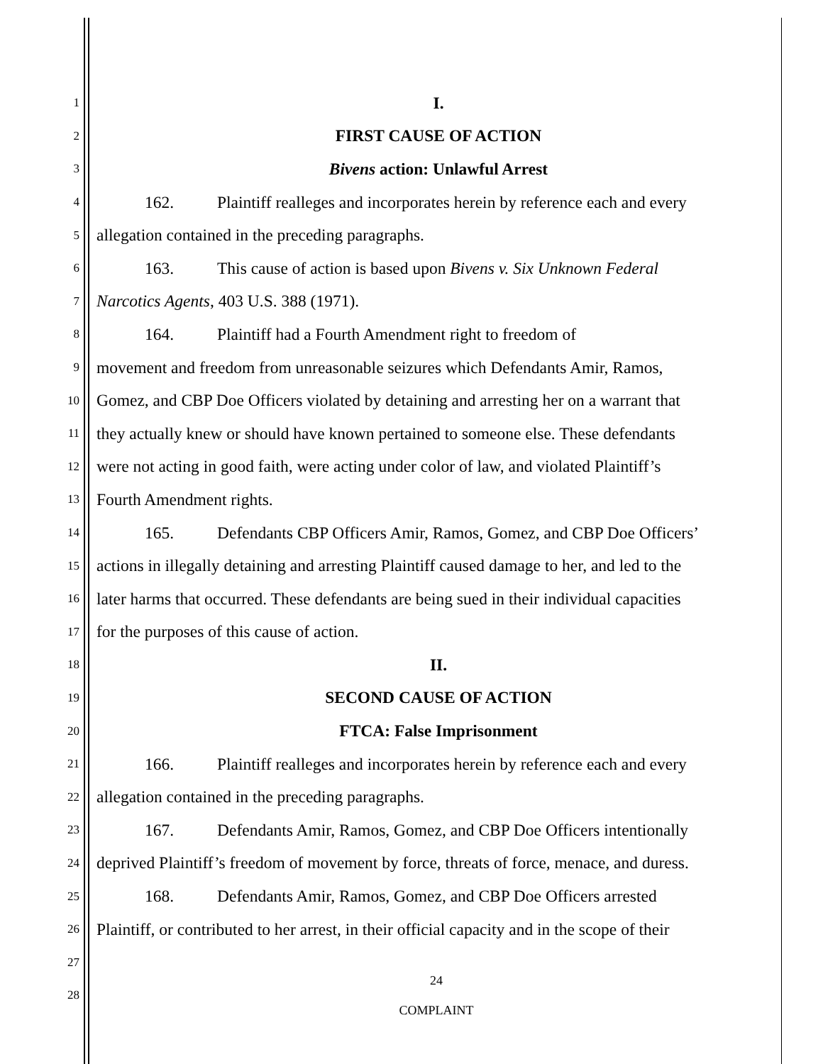1 I.
2 FIRST CAUSE OF ACTION
3 Bivens action: Unlawful Arrest
4 162. Plaintiff realleges and incorporates herein by reference each and every
5 allegation contained in the preceding paragraphs.
6 163. This cause of action is based upon Bivens v. Six Unknown Federal
7 Narcotics Agents, 403 U.S. 388 (1971).
8 164. Plaintiff had a Fourth Amendment right to freedom of
9 movement and freedom from unreasonable seizures which Defendants Amir, Ramos,
10 Gomez, and CBP Doe Officers violated by detaining and arresting her on a warrant that
11 they actually knew or should have known pertained to someone else. These defendants
12 were not acting in good faith, were acting under color of law, and violated Plaintiff’s
13 Fourth Amendment rights.
14 165. Defendants CBP Officers Amir, Ramos, Gomez, and CBP Doe Officers’
15 actions in illegally detaining and arresting Plaintiff caused damage to her, and led to the
16 later harms that occurred. These defendants are being sued in their individual capacities
17 for the purposes of this cause of action.
18 II.
19 SECOND CAUSE OF ACTION
20 FTCA: False Imprisonment
21 166. Plaintiff realleges and incorporates herein by reference each and every
22 allegation contained in the preceding paragraphs.
23 167. Defendants Amir, Ramos, Gomez, and CBP Doe Officers intentionally
24 deprived Plaintiff’s freedom of movement by force, threats of force, menace, and duress.
25 168. Defendants Amir, Ramos, Gomez, and CBP Doe Officers arrested
26 Plaintiff, or contributed to her arrest, in their official capacity and in the scope of their
27
28
24
COMPLAINT